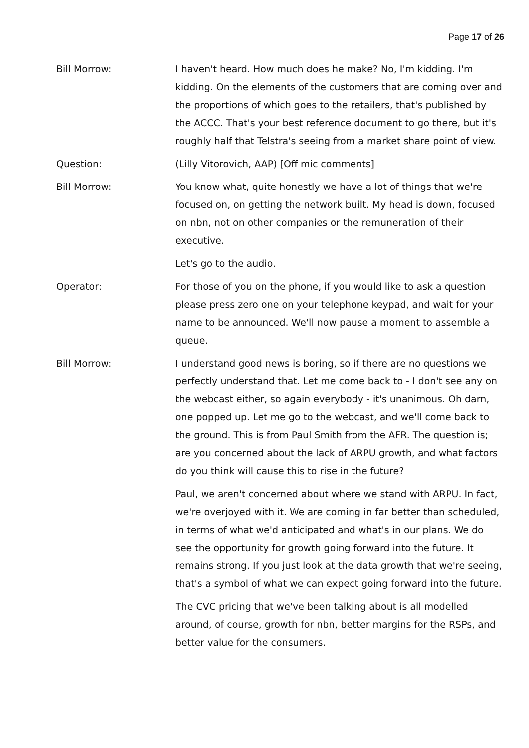Page 17 of 26
Bill Morrow: I haven't heard. How much does he make? No, I'm kidding. I'm kidding. On the elements of the customers that are coming over and the proportions of which goes to the retailers, that's published by the ACCC. That's your best reference document to go there, but it's roughly half that Telstra's seeing from a market share point of view.
Question: (Lilly Vitorovich, AAP) [Off mic comments]
Bill Morrow: You know what, quite honestly we have a lot of things that we're focused on, on getting the network built. My head is down, focused on nbn, not on other companies or the remuneration of their executive.
Let's go to the audio.
Operator: For those of you on the phone, if you would like to ask a question please press zero one on your telephone keypad, and wait for your name to be announced. We'll now pause a moment to assemble a queue.
Bill Morrow: I understand good news is boring, so if there are no questions we perfectly understand that. Let me come back to - I don't see any on the webcast either, so again everybody - it's unanimous. Oh darn, one popped up. Let me go to the webcast, and we'll come back to the ground. This is from Paul Smith from the AFR. The question is; are you concerned about the lack of ARPU growth, and what factors do you think will cause this to rise in the future?
Paul, we aren't concerned about where we stand with ARPU. In fact, we're overjoyed with it. We are coming in far better than scheduled, in terms of what we'd anticipated and what's in our plans. We do see the opportunity for growth going forward into the future. It remains strong. If you just look at the data growth that we're seeing, that's a symbol of what we can expect going forward into the future.
The CVC pricing that we've been talking about is all modelled around, of course, growth for nbn, better margins for the RSPs, and better value for the consumers.